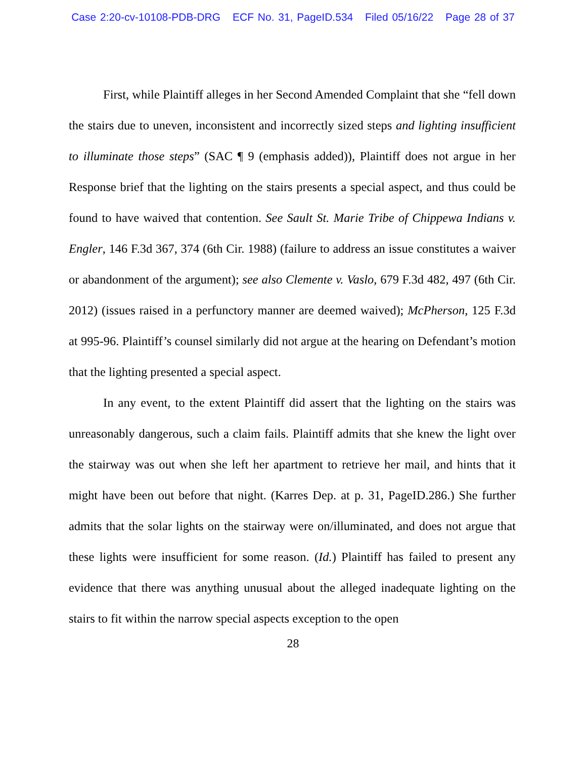Case 2:20-cv-10108-PDB-DRG ECF No. 31, PageID.534 Filed 05/16/22 Page 28 of 37
First, while Plaintiff alleges in her Second Amended Complaint that she “fell down the stairs due to uneven, inconsistent and incorrectly sized steps and lighting insufficient to illuminate those steps” (SAC ¶ 9 (emphasis added)), Plaintiff does not argue in her Response brief that the lighting on the stairs presents a special aspect, and thus could be found to have waived that contention. See Sault St. Marie Tribe of Chippewa Indians v. Engler, 146 F.3d 367, 374 (6th Cir. 1988) (failure to address an issue constitutes a waiver or abandonment of the argument); see also Clemente v. Vaslo, 679 F.3d 482, 497 (6th Cir. 2012) (issues raised in a perfunctory manner are deemed waived); McPherson, 125 F.3d at 995-96. Plaintiff’s counsel similarly did not argue at the hearing on Defendant’s motion that the lighting presented a special aspect.
In any event, to the extent Plaintiff did assert that the lighting on the stairs was unreasonably dangerous, such a claim fails. Plaintiff admits that she knew the light over the stairway was out when she left her apartment to retrieve her mail, and hints that it might have been out before that night. (Karres Dep. at p. 31, PageID.286.) She further admits that the solar lights on the stairway were on/illuminated, and does not argue that these lights were insufficient for some reason. (Id.) Plaintiff has failed to present any evidence that there was anything unusual about the alleged inadequate lighting on the stairs to fit within the narrow special aspects exception to the open
28